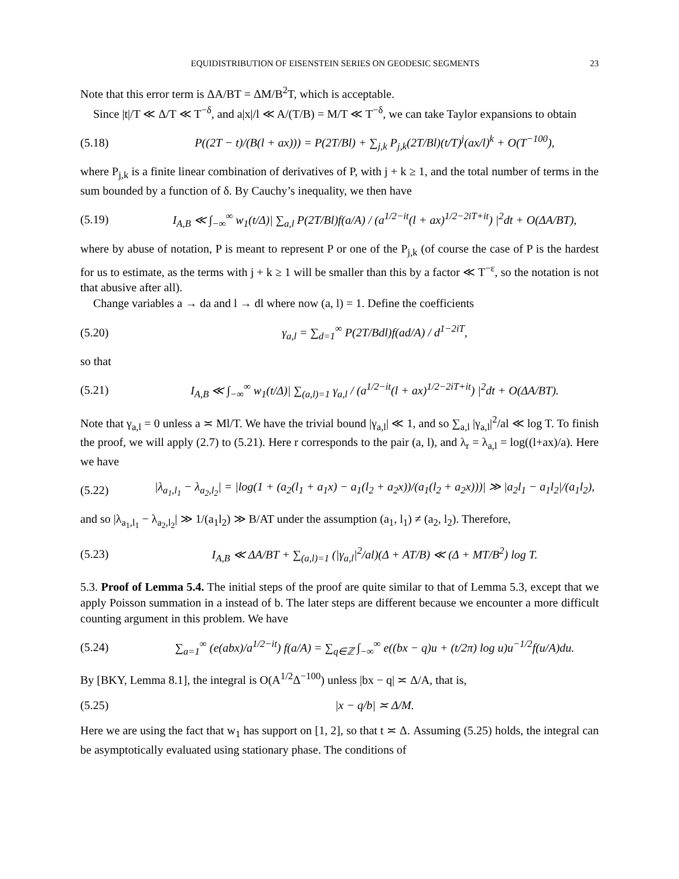EQUIDISTRIBUTION OF EISENSTEIN SERIES ON GEODESIC SEGMENTS 23
Note that this error term is ΔA/BT = ΔM/B<sup>2</sup>T, which is acceptable.
Since |t|/T ≪ Δ/T ≪ T<sup>−δ</sup>, and a|x|/l ≪ A/(T/B) = M/T ≪ T<sup>−δ</sup>, we can take Taylor expansions to obtain
(5.18) P((2T − t)/(B(l + ax))) = P(2T/Bl) + ∑<sub>j,k</sub> P<sub>j,k</sub>(2T/Bl)(t/T)<sup>j</sup>(ax/l)<sup>k</sup> + O(T<sup>−100</sup>),
where P<sub>j,k</sub> is a finite linear combination of derivatives of P, with j + k ≥ 1, and the total number of terms in the sum bounded by a function of δ. By Cauchy’s inequality, we then have
(5.19) I<sub>A,B</sub> ≪ ∫<sub>−∞</sub><sup>∞</sup> w<sub>1</sub>(t/Δ)| ∑<sub>a,l</sub> P(2T/Bl)f(a/A) / (a<sup>1/2−it</sup>(l + ax)<sup>1/2−2iT+it</sup>) |<sup>2</sup>dt + O(ΔA/BT),
where by abuse of notation, P is meant to represent P or one of the P<sub>j,k</sub> (of course the case of P is the hardest for us to estimate, as the terms with j + k ≥ 1 will be smaller than this by a factor ≪ T<sup>−ε</sup>, so the notation is not that abusive after all).
Change variables a → da and l → dl where now (a, l) = 1. Define the coefficients
(5.20) γ<sub>a,l</sub> = ∑<sub>d=1</sub><sup>∞</sup> P(2T/Bdl)f(ad/A) / d<sup>1−2iT</sup>,
so that
(5.21) I<sub>A,B</sub> ≪ ∫<sub>−∞</sub><sup>∞</sup> w<sub>1</sub>(t/Δ)| ∑<sub>(a,l)=1</sub> γ<sub>a,l</sub> / (a<sup>1/2−it</sup>(l + ax)<sup>1/2−2iT+it</sup>) |<sup>2</sup>dt + O(ΔA/BT).
Note that γ<sub>a,l</sub> = 0 unless a ≍ Ml/T. We have the trivial bound |γ<sub>a,l</sub>| ≪ 1, and so ∑<sub>a,l</sub> |γ<sub>a,l</sub>|<sup>2</sup>/al ≪ log T. To finish the proof, we will apply (2.7) to (5.21). Here r corresponds to the pair (a, l), and λ<sub>r</sub> = λ<sub>a,l</sub> = log((l+ax)/a). Here we have
(5.22) |λ<sub>a<sub>1</sub>,l<sub>1</sub></sub> − λ<sub>a<sub>2</sub>,l<sub>2</sub></sub>| = |log(1 + (a<sub>2</sub>(l<sub>1</sub> + a<sub>1</sub>x) − a<sub>1</sub>(l<sub>2</sub> + a<sub>2</sub>x))/(a<sub>1</sub>(l<sub>2</sub> + a<sub>2</sub>x)))| ≫ |a<sub>2</sub>l<sub>1</sub> − a<sub>1</sub>l<sub>2</sub>|/(a<sub>1</sub>l<sub>2</sub>),
and so |λ<sub>a<sub>1</sub>,l<sub>1</sub></sub> − λ<sub>a<sub>2</sub>,l<sub>2</sub></sub>| ≫ 1/(a<sub>1</sub>l<sub>2</sub>) ≫ B/AT under the assumption (a<sub>1</sub>, l<sub>1</sub>) ≠ (a<sub>2</sub>, l<sub>2</sub>). Therefore,
(5.23) I<sub>A,B</sub> ≪ ΔA/BT + ∑<sub>(a,l)=1</sub> (|γ<sub>a,l</sub>|<sup>2</sup>/al)(Δ + AT/B) ≪ (Δ + MT/B<sup>2</sup>) log T.
5.3. Proof of Lemma 5.4. The initial steps of the proof are quite similar to that of Lemma 5.3, except that we apply Poisson summation in a instead of b. The later steps are different because we encounter a more difficult counting argument in this problem. We have
(5.24) ∑<sub>a=1</sub><sup>∞</sup> (e(abx)/a<sup>1/2−it</sup>) f(a/A) = ∑<sub>q∈ℤ</sub> ∫<sub>−∞</sub><sup>∞</sup> e((bx − q)u + (t/2π) log u)u<sup>−1/2</sup>f(u/A)du.
By [BKY, Lemma 8.1], the integral is O(A<sup>1/2</sup>Δ<sup>−100</sup>) unless |bx − q| ≍ Δ/A, that is,
(5.25) |x − q/b| ≍ Δ/M.
Here we are using the fact that w<sub>1</sub> has support on [1, 2], so that t ≍ Δ. Assuming (5.25) holds, the integral can be asymptotically evaluated using stationary phase. The conditions of